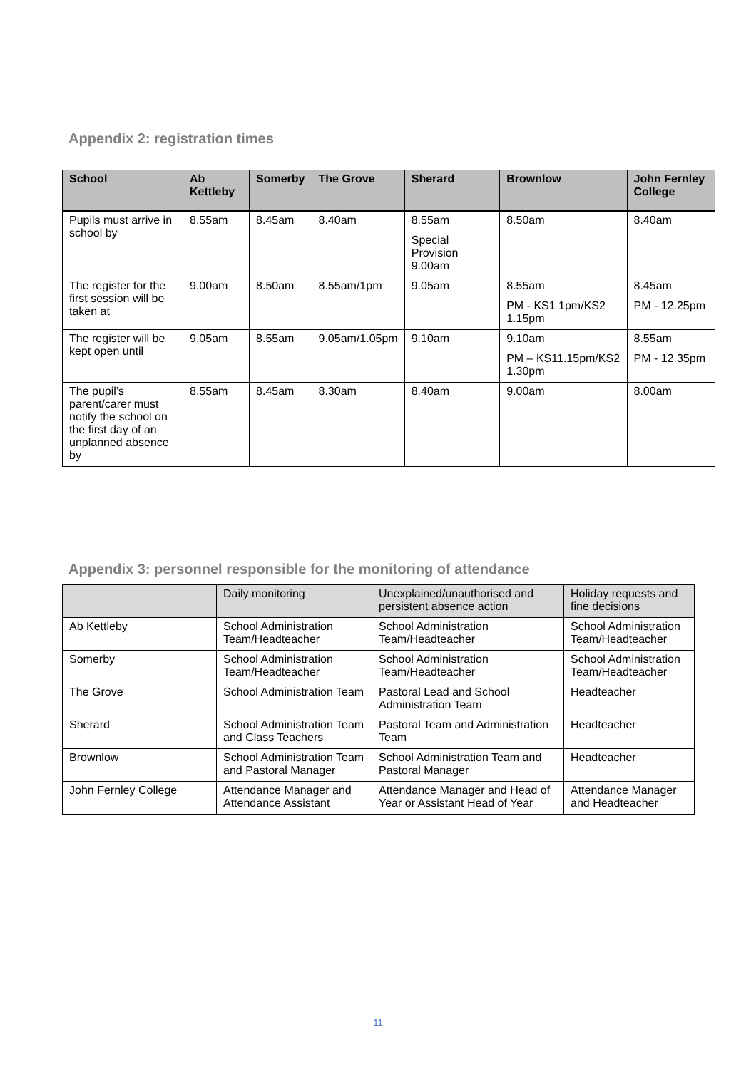Appendix 2: registration times
| School | Ab Kettleby | Somerby | The Grove | Sherard | Brownlow | John Fernley College |
| --- | --- | --- | --- | --- | --- | --- |
| Pupils must arrive in school by | 8.55am | 8.45am | 8.40am | 8.55am Special Provision 9.00am | 8.50am | 8.40am |
| The register for the first session will be taken at | 9.00am | 8.50am | 8.55am/1pm | 9.05am | 8.55am PM - KS1 1pm/KS2 1.15pm | 8.45am PM - 12.25pm |
| The register will be kept open until | 9.05am | 8.55am | 9.05am/1.05pm | 9.10am | 9.10am PM – KS11.15pm/KS2 1.30pm | 8.55am PM - 12.35pm |
| The pupil’s parent/carer must notify the school on the first day of an unplanned absence by | 8.55am | 8.45am | 8.30am | 8.40am | 9.00am | 8.00am |
Appendix 3: personnel responsible for the monitoring of attendance
| | Daily monitoring | Unexplained/unauthorised and persistent absence action | Holiday requests and fine decisions |
| Ab Kettleby | School Administration Team/Headteacher | School Administration Team/Headteacher | School Administration Team/Headteacher |
| Somerby | School Administration Team/Headteacher | School Administration Team/Headteacher | School Administration Team/Headteacher |
| The Grove | School Administration Team | Pastoral Lead and School Administration Team | Headteacher |
| Sherard | School Administration Team and Class Teachers | Pastoral Team and Administration Team | Headteacher |
| Brownlow | School Administration Team and Pastoral Manager | School Administration Team and Pastoral Manager | Headteacher |
| John Fernley College | Attendance Manager and Attendance Assistant | Attendance Manager and Head of Year or Assistant Head of Year | Attendance Manager and Headteacher |
11